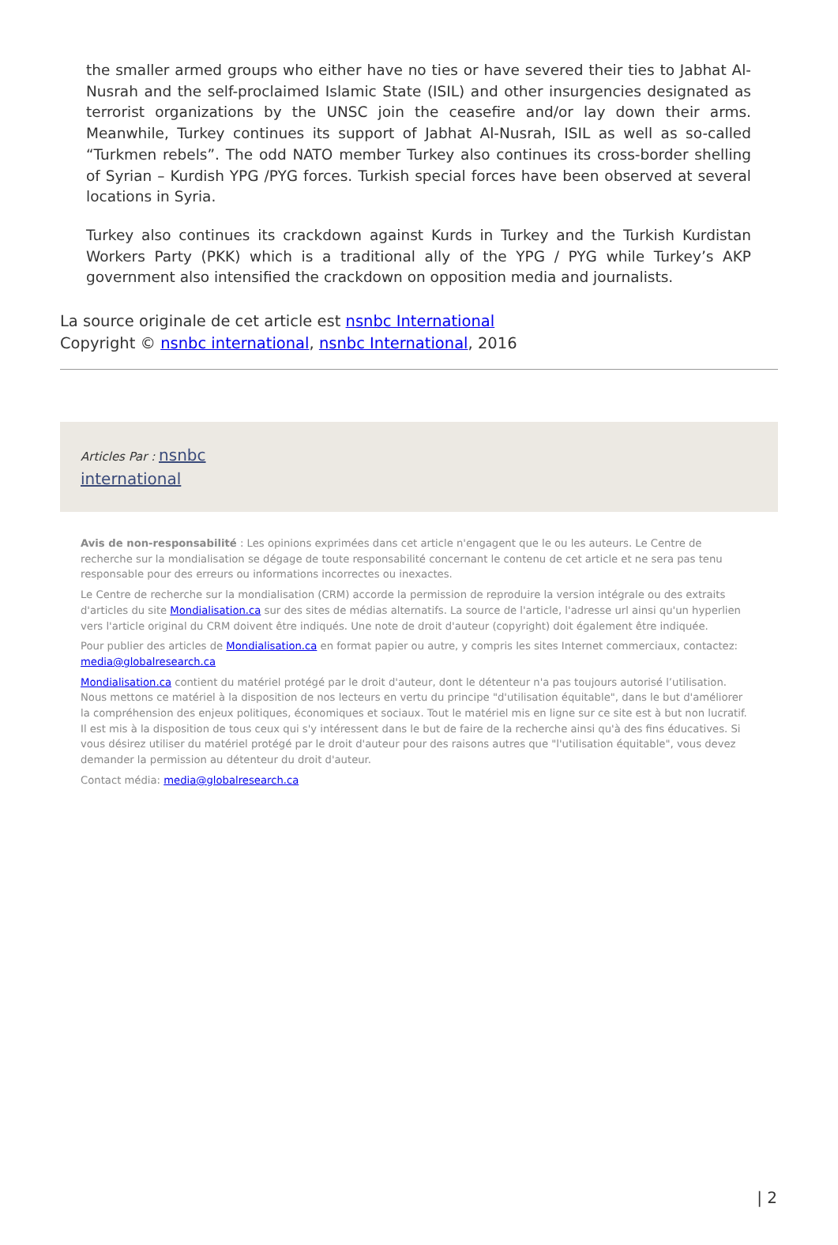the smaller armed groups who either have no ties or have severed their ties to Jabhat Al-Nusrah and the self-proclaimed Islamic State (ISIL) and other insurgencies designated as terrorist organizations by the UNSC join the ceasefire and/or lay down their arms. Meanwhile, Turkey continues its support of Jabhat Al-Nusrah, ISIL as well as so-called “Turkmen rebels”. The odd NATO member Turkey also continues its cross-border shelling of Syrian – Kurdish YPG /PYG forces. Turkish special forces have been observed at several locations in Syria.
Turkey also continues its crackdown against Kurds in Turkey and the Turkish Kurdistan Workers Party (PKK) which is a traditional ally of the YPG / PYG while Turkey’s AKP government also intensified the crackdown on opposition media and journalists.
La source originale de cet article est nsnbc International
Copyright © nsnbc international, nsnbc International, 2016
Articles Par : nsnbc
international
Avis de non-responsabilité : Les opinions exprimées dans cet article n'engagent que le ou les auteurs. Le Centre de recherche sur la mondialisation se dégage de toute responsabilité concernant le contenu de cet article et ne sera pas tenu responsable pour des erreurs ou informations incorrectes ou inexactes.
Le Centre de recherche sur la mondialisation (CRM) accorde la permission de reproduire la version intégrale ou des extraits d'articles du site Mondialisation.ca sur des sites de médias alternatifs. La source de l'article, l'adresse url ainsi qu'un hyperlien vers l'article original du CRM doivent être indiqués. Une note de droit d'auteur (copyright) doit également être indiquée.
Pour publier des articles de Mondialisation.ca en format papier ou autre, y compris les sites Internet commerciaux, contactez: media@globalresearch.ca
Mondialisation.ca contient du matériel protégé par le droit d'auteur, dont le détenteur n'a pas toujours autorisé l’utilisation. Nous mettons ce matériel à la disposition de nos lecteurs en vertu du principe "d'utilisation équitable", dans le but d'améliorer la compréhension des enjeux politiques, économiques et sociaux. Tout le matériel mis en ligne sur ce site est à but non lucratif. Il est mis à la disposition de tous ceux qui s'y intéressent dans le but de faire de la recherche ainsi qu'à des fins éducatives. Si vous désirez utiliser du matériel protégé par le droit d'auteur pour des raisons autres que "l'utilisation équitable", vous devez demander la permission au détenteur du droit d'auteur.
Contact média: media@globalresearch.ca
| 2